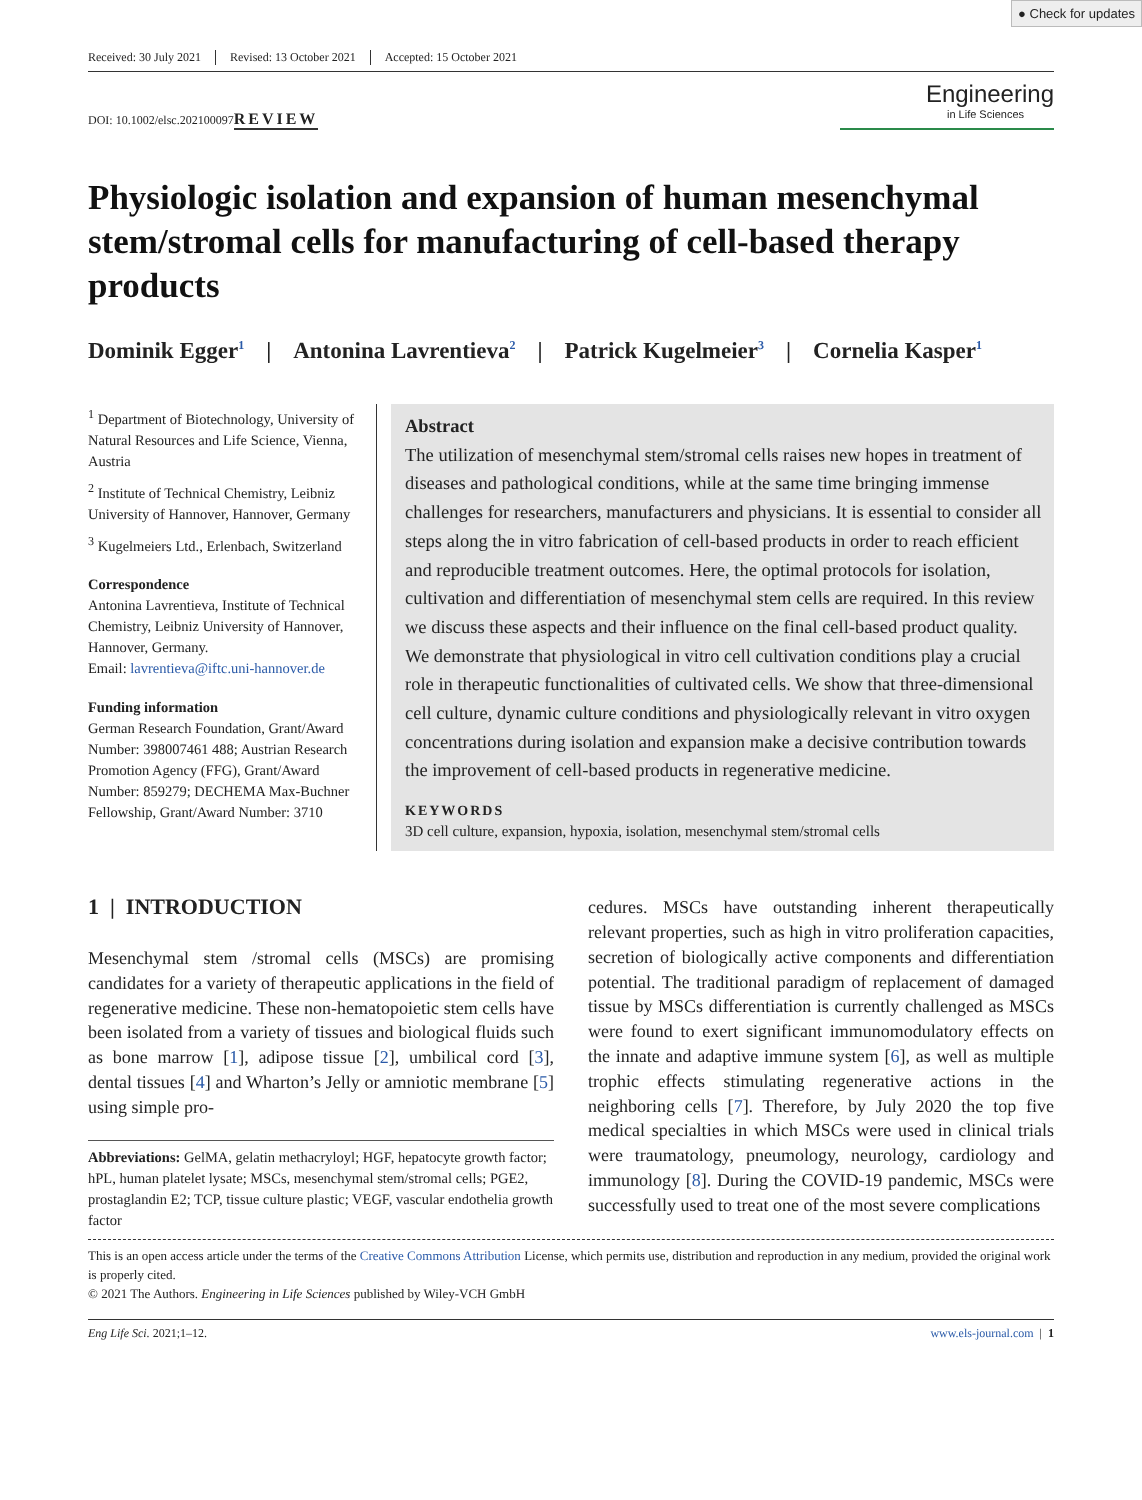● Check for updates
Received: 30 July 2021 Revised: 13 October 2021 Accepted: 15 October 2021
DOI: 10.1002/elsc.202100097
REVIEW
Engineering
in Life Sciences
Physiologic isolation and expansion of human mesenchymal stem/stromal cells for manufacturing of cell-based therapy products
Dominik Egger<sup>1</sup> | Antonina Lavrentieva<sup>2</sup> | Patrick Kugelmeier<sup>3</sup> | Cornelia Kasper<sup>1</sup>
<sup>1</sup> Department of Biotechnology, University of Natural Resources and Life Science, Vienna, Austria
<sup>2</sup> Institute of Technical Chemistry, Leibniz University of Hannover, Hannover, Germany
<sup>3</sup> Kugelmeiers Ltd., Erlenbach, Switzerland
Correspondence
Antonina Lavrentieva, Institute of Technical Chemistry, Leibniz University of Hannover, Hannover, Germany.
Email: lavrentieva@iftc.uni-hannover.de
Funding information
German Research Foundation, Grant/Award Number: 398007461 488; Austrian Research Promotion Agency (FFG), Grant/Award Number: 859279; DECHEMA Max-Buchner Fellowship, Grant/Award Number: 3710
Abstract
The utilization of mesenchymal stem/stromal cells raises new hopes in treatment of diseases and pathological conditions, while at the same time bringing immense challenges for researchers, manufacturers and physicians. It is essential to consider all steps along the in vitro fabrication of cell-based products in order to reach efficient and reproducible treatment outcomes. Here, the optimal protocols for isolation, cultivation and differentiation of mesenchymal stem cells are required. In this review we discuss these aspects and their influence on the final cell-based product quality. We demonstrate that physiological in vitro cell cultivation conditions play a crucial role in therapeutic functionalities of cultivated cells. We show that three-dimensional cell culture, dynamic culture conditions and physiologically relevant in vitro oxygen concentrations during isolation and expansion make a decisive contribution towards the improvement of cell-based products in regenerative medicine.
KEYWORDS
3D cell culture, expansion, hypoxia, isolation, mesenchymal stem/stromal cells
1 | INTRODUCTION
Mesenchymal stem /stromal cells (MSCs) are promising candidates for a variety of therapeutic applications in the field of regenerative medicine. These non-hematopoietic stem cells have been isolated from a variety of tissues and biological fluids such as bone marrow [1], adipose tissue [2], umbilical cord [3], dental tissues [4] and Wharton’s Jelly or amniotic membrane [5] using simple pro-
Abbreviations: GelMA, gelatin methacryloyl; HGF, hepatocyte growth factor; hPL, human platelet lysate; MSCs, mesenchymal stem/stromal cells; PGE2, prostaglandin E2; TCP, tissue culture plastic; VEGF, vascular endothelia growth factor
cedures. MSCs have outstanding inherent therapeutically relevant properties, such as high in vitro proliferation capacities, secretion of biologically active components and differentiation potential. The traditional paradigm of replacement of damaged tissue by MSCs differentiation is currently challenged as MSCs were found to exert significant immunomodulatory effects on the innate and adaptive immune system [6], as well as multiple trophic effects stimulating regenerative actions in the neighboring cells [7]. Therefore, by July 2020 the top five medical specialties in which MSCs were used in clinical trials were traumatology, pneumology, neurology, cardiology and immunology [8]. During the COVID-19 pandemic, MSCs were successfully used to treat one of the most severe complications
This is an open access article under the terms of the Creative Commons Attribution License, which permits use, distribution and reproduction in any medium, provided the original work is properly cited.
© 2021 The Authors. Engineering in Life Sciences published by Wiley-VCH GmbH
Eng Life Sci. 2021;1–12. www.els-journal.com | 1